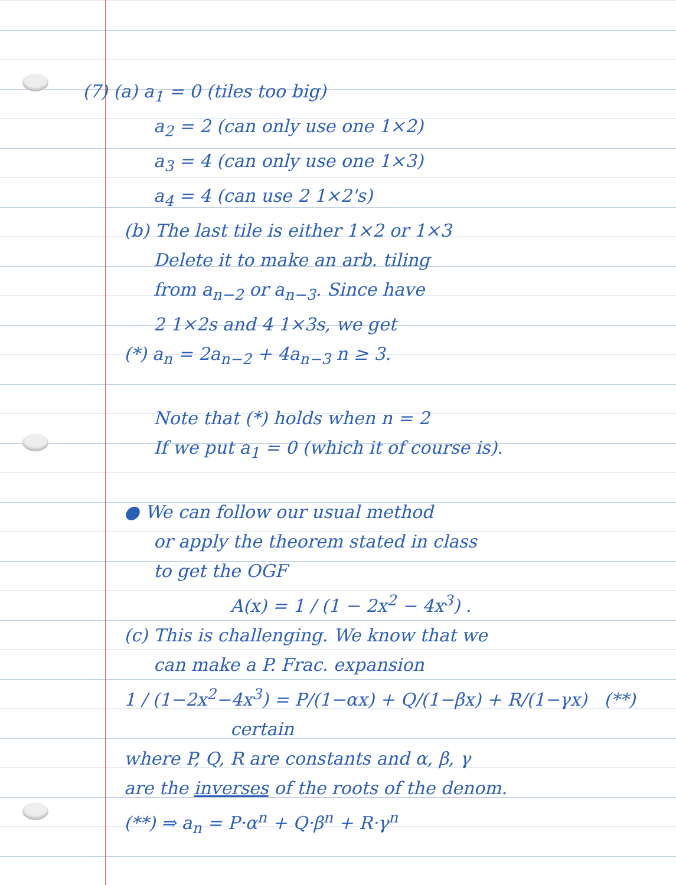(7) (a) a<sub>1</sub> = 0 (tiles too big)
a<sub>2</sub> = 2 (can only use one 1×2)
a<sub>3</sub> = 4 (can only use one 1×3)
a<sub>4</sub> = 4 (can use 2 1×2's)
(b) The last tile is either 1×2 or 1×3
Delete it to make an arb. tiling
from a<sub>n−2</sub> or a<sub>n−3</sub>. Since have
2 1×2s and 4 1×3s, we get
(*) a<sub>n</sub> = 2a<sub>n−2</sub> + 4a<sub>n−3</sub> n ≥ 3.
Note that (*) holds when n = 2
If we put a<sub>1</sub> = 0 (which it of course is).
● We can follow our usual method
or apply the theorem stated in class
to get the OGF
A(x) = 1 / (1 − 2x<sup>2</sup> − 4x<sup>3</sup>) .
(c) This is challenging. We know that we
can make a P. Frac. expansion
1 / (1−2x<sup>2</sup>−4x<sup>3</sup>) = P/(1−αx) + Q/(1−βx) + R/(1−γx) (**)
certain
where P, Q, R are constants and α, β, γ
are the inverses of the roots of the denom.
(**) ⇒ a<sub>n</sub> = P·α<sup>n</sup> + Q·β<sup>n</sup> + R·γ<sup>n</sup>